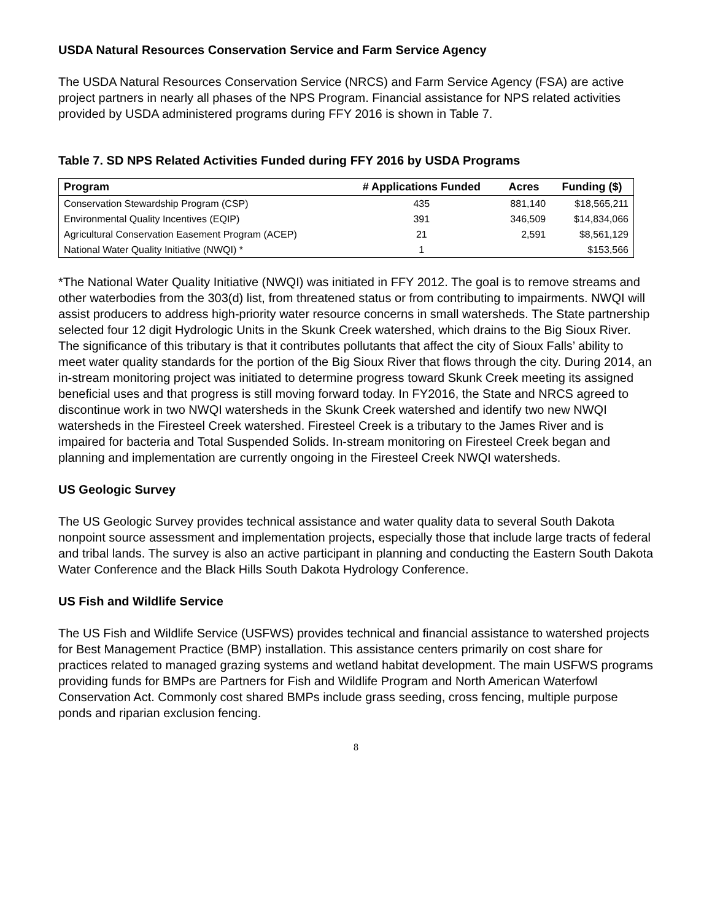USDA Natural Resources Conservation Service and Farm Service Agency
The USDA Natural Resources Conservation Service (NRCS) and Farm Service Agency (FSA) are active project partners in nearly all phases of the NPS Program. Financial assistance for NPS related activities provided by USDA administered programs during FFY 2016 is shown in Table 7.
Table 7. SD NPS Related Activities Funded during FFY 2016 by USDA Programs
| Program | # Applications Funded | Acres | Funding ($) |
| --- | --- | --- | --- |
| Conservation Stewardship Program (CSP) | 435 | 881,140 | $18,565,211 |
| Environmental Quality Incentives (EQIP) | 391 | 346,509 | $14,834,066 |
| Agricultural Conservation Easement Program (ACEP) | 21 | 2,591 | $8,561,129 |
| National Water Quality Initiative (NWQI) * | 1 | | $153,566 |
*The National Water Quality Initiative (NWQI) was initiated in FFY 2012. The goal is to remove streams and other waterbodies from the 303(d) list, from threatened status or from contributing to impairments. NWQI will assist producers to address high-priority water resource concerns in small watersheds. The State partnership selected four 12 digit Hydrologic Units in the Skunk Creek watershed, which drains to the Big Sioux River. The significance of this tributary is that it contributes pollutants that affect the city of Sioux Falls’ ability to meet water quality standards for the portion of the Big Sioux River that flows through the city. During 2014, an in-stream monitoring project was initiated to determine progress toward Skunk Creek meeting its assigned beneficial uses and that progress is still moving forward today. In FY2016, the State and NRCS agreed to discontinue work in two NWQI watersheds in the Skunk Creek watershed and identify two new NWQI watersheds in the Firesteel Creek watershed. Firesteel Creek is a tributary to the James River and is impaired for bacteria and Total Suspended Solids. In-stream monitoring on Firesteel Creek began and planning and implementation are currently ongoing in the Firesteel Creek NWQI watersheds.
US Geologic Survey
The US Geologic Survey provides technical assistance and water quality data to several South Dakota nonpoint source assessment and implementation projects, especially those that include large tracts of federal and tribal lands. The survey is also an active participant in planning and conducting the Eastern South Dakota Water Conference and the Black Hills South Dakota Hydrology Conference.
US Fish and Wildlife Service
The US Fish and Wildlife Service (USFWS) provides technical and financial assistance to watershed projects for Best Management Practice (BMP) installation. This assistance centers primarily on cost share for practices related to managed grazing systems and wetland habitat development. The main USFWS programs providing funds for BMPs are Partners for Fish and Wildlife Program and North American Waterfowl Conservation Act. Commonly cost shared BMPs include grass seeding, cross fencing, multiple purpose ponds and riparian exclusion fencing.
8